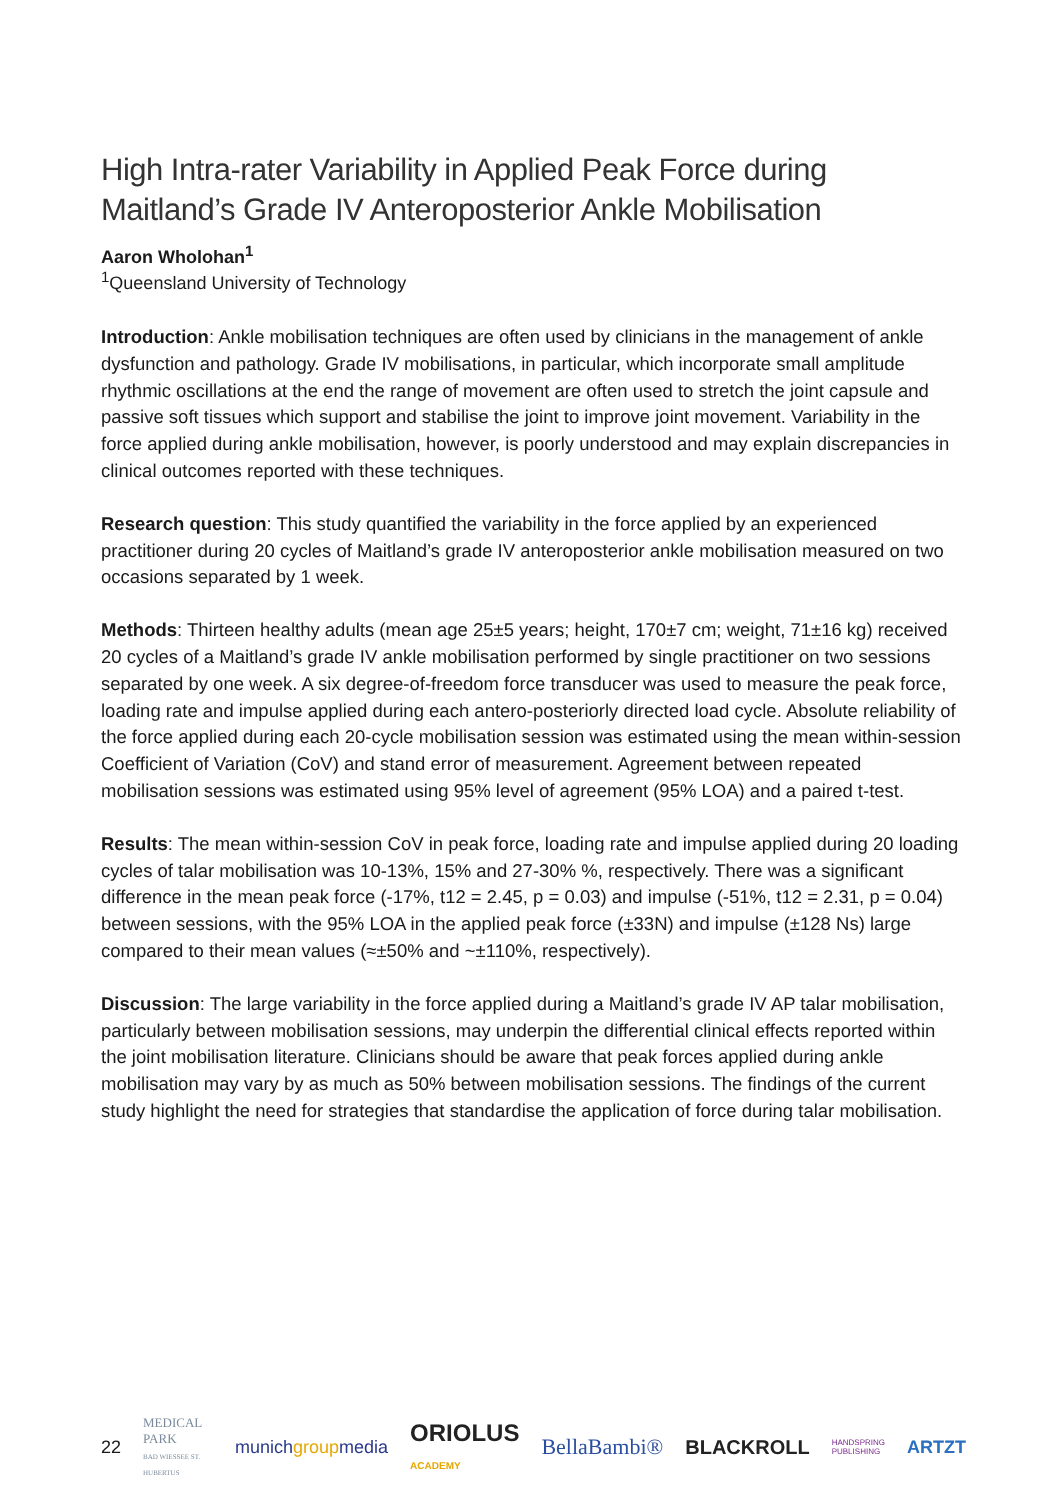High Intra-rater Variability in Applied Peak Force during Maitland’s Grade IV Anteroposterior Ankle Mobilisation
Aaron Wholohan<sup>1</sup>
<sup>1</sup> Queensland University of Technology
Introduction: Ankle mobilisation techniques are often used by clinicians in the management of ankle dysfunction and pathology. Grade IV mobilisations, in particular, which incorporate small amplitude rhythmic oscillations at the end the range of movement are often used to stretch the joint capsule and passive soft tissues which support and stabilise the joint to improve joint movement. Variability in the force applied during ankle mobilisation, however, is poorly understood and may explain discrepancies in clinical outcomes reported with these techniques.
Research question: This study quantified the variability in the force applied by an experienced practitioner during 20 cycles of Maitland’s grade IV anteroposterior ankle mobilisation measured on two occasions separated by 1 week.
Methods: Thirteen healthy adults (mean age 25±5 years; height, 170±7 cm; weight, 71±16 kg) received 20 cycles of a Maitland’s grade IV ankle mobilisation performed by single practitioner on two sessions separated by one week. A six degree-of-freedom force transducer was used to measure the peak force, loading rate and impulse applied during each antero-posteriorly directed load cycle. Absolute reliability of the force applied during each 20-cycle mobilisation session was estimated using the mean within-session Coefficient of Variation (CoV) and stand error of measurement. Agreement between repeated mobilisation sessions was estimated using 95% level of agreement (95% LOA) and a paired t-test.
Results: The mean within-session CoV in peak force, loading rate and impulse applied during 20 loading cycles of talar mobilisation was 10-13%, 15% and 27-30% %, respectively. There was a significant difference in the mean peak force (-17%, t12 = 2.45, p = 0.03) and impulse (-51%, t12 = 2.31, p = 0.04) between sessions, with the 95% LOA in the applied peak force (±33N) and impulse (±128 Ns) large compared to their mean values (≈±50% and ~±110%, respectively).
Discussion: The large variability in the force applied during a Maitland’s grade IV AP talar mobilisation, particularly between mobilisation sessions, may underpin the differential clinical effects reported within the joint mobilisation literature. Clinicians should be aware that peak forces applied during ankle mobilisation may vary by as much as 50% between mobilisation sessions. The findings of the current study highlight the need for strategies that standardise the application of force during talar mobilisation.
22 MEDICAL PARK
BAD WIESSEE ST. HUBERTUS munichgroupmedia ORIOLUS
ACADEMY BellaBambi® BLACKROLL HANDSPRING
PUBLISHING ARTZT